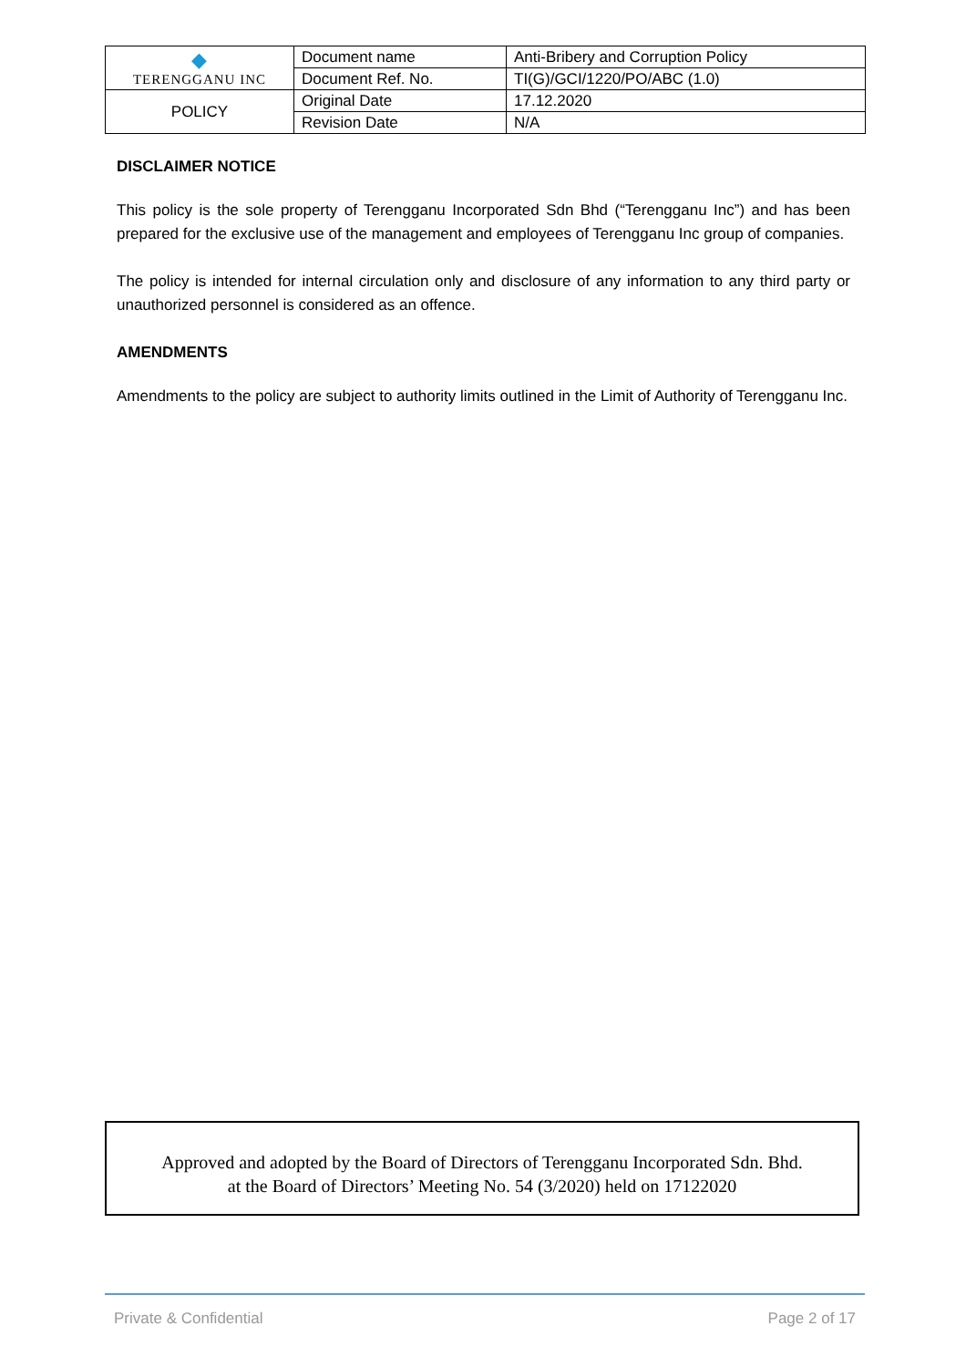| ◆ TERENGGANU INC | Document name | Anti-Bribery and Corruption Policy |
| | Document Ref. No. | TI(G)/GCI/1220/PO/ABC (1.0) |
| POLICY | Original Date | 17.12.2020 |
| | Revision Date | N/A |
DISCLAIMER NOTICE
This policy is the sole property of Terengganu Incorporated Sdn Bhd (“Terengganu Inc”) and has been prepared for the exclusive use of the management and employees of Terengganu Inc group of companies.
The policy is intended for internal circulation only and disclosure of any information to any third party or unauthorized personnel is considered as an offence.
AMENDMENTS
Amendments to the policy are subject to authority limits outlined in the Limit of Authority of Terengganu Inc.
Approved and adopted by the Board of Directors of Terengganu Incorporated Sdn. Bhd.
at the Board of Directors’ Meeting No. 54 (3/2020) held on 17122020
Private & Confidential Page 2 of 17